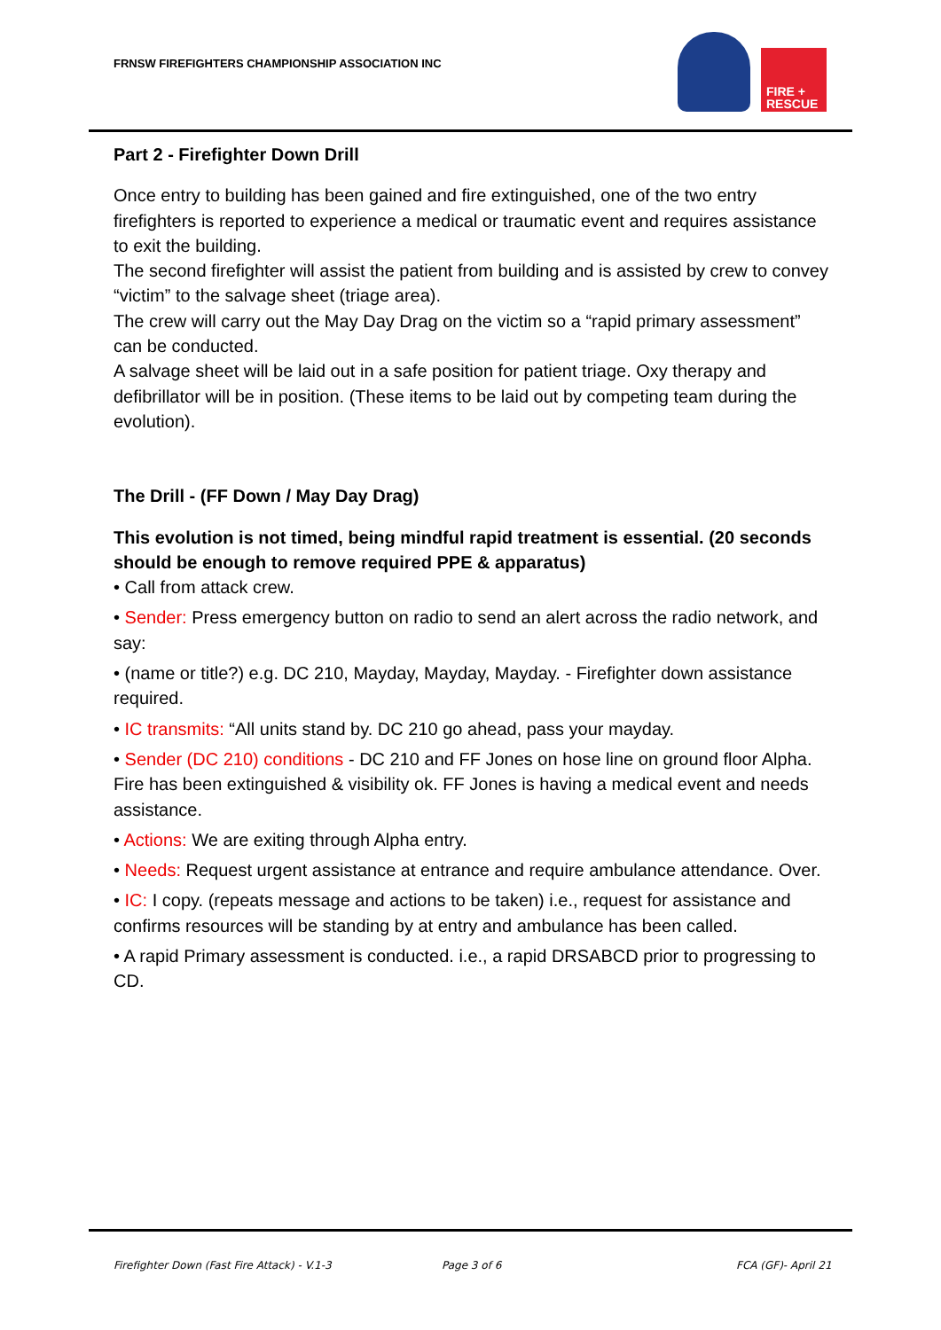FRNSW FIREFIGHTERS CHAMPIONSHIP ASSOCIATION INC
FIRE +
RESCUE
Part 2 - Firefighter Down Drill
Once entry to building has been gained and fire extinguished, one of the two entry firefighters is reported to experience a medical or traumatic event and requires assistance to exit the building.
The second firefighter will assist the patient from building and is assisted by crew to convey “victim” to the salvage sheet (triage area).
The crew will carry out the May Day Drag on the victim so a “rapid primary assessment” can be conducted.
A salvage sheet will be laid out in a safe position for patient triage. Oxy therapy and defibrillator will be in position. (These items to be laid out by competing team during the evolution).
The Drill - (FF Down / May Day Drag)
This evolution is not timed, being mindful rapid treatment is essential. (20 seconds should be enough to remove required PPE & apparatus)
• Call from attack crew.
• Sender: Press emergency button on radio to send an alert across the radio network, and say:
• (name or title?) e.g. DC 210, Mayday, Mayday, Mayday. - Firefighter down assistance required.
• IC transmits: “All units stand by. DC 210 go ahead, pass your mayday.
• Sender (DC 210) conditions - DC 210 and FF Jones on hose line on ground floor Alpha. Fire has been extinguished & visibility ok. FF Jones is having a medical event and needs assistance.
• Actions: We are exiting through Alpha entry.
• Needs: Request urgent assistance at entrance and require ambulance attendance. Over.
• IC: I copy. (repeats message and actions to be taken) i.e., request for assistance and confirms resources will be standing by at entry and ambulance has been called.
• A rapid Primary assessment is conducted. i.e., a rapid DRSABCD prior to progressing to CD.
Firefighter Down (Fast Fire Attack) - V.1-3
Page 3 of 6 FCA (GF)- April 21